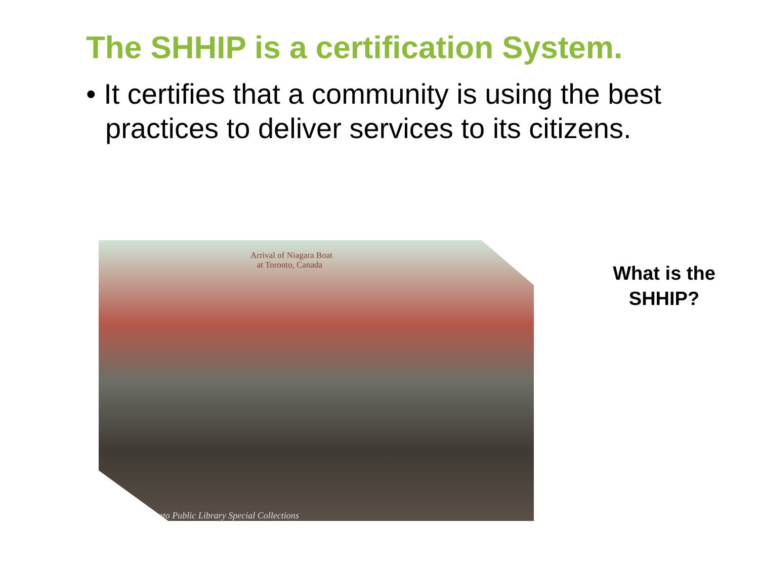The SHHIP is a certification System.
• It certifies that a community is using the best practices to deliver services to its citizens.
Arrival of Niagara Boat
at Toronto, Canada
Toronto Public Library Special Collections
What is the SHHIP?